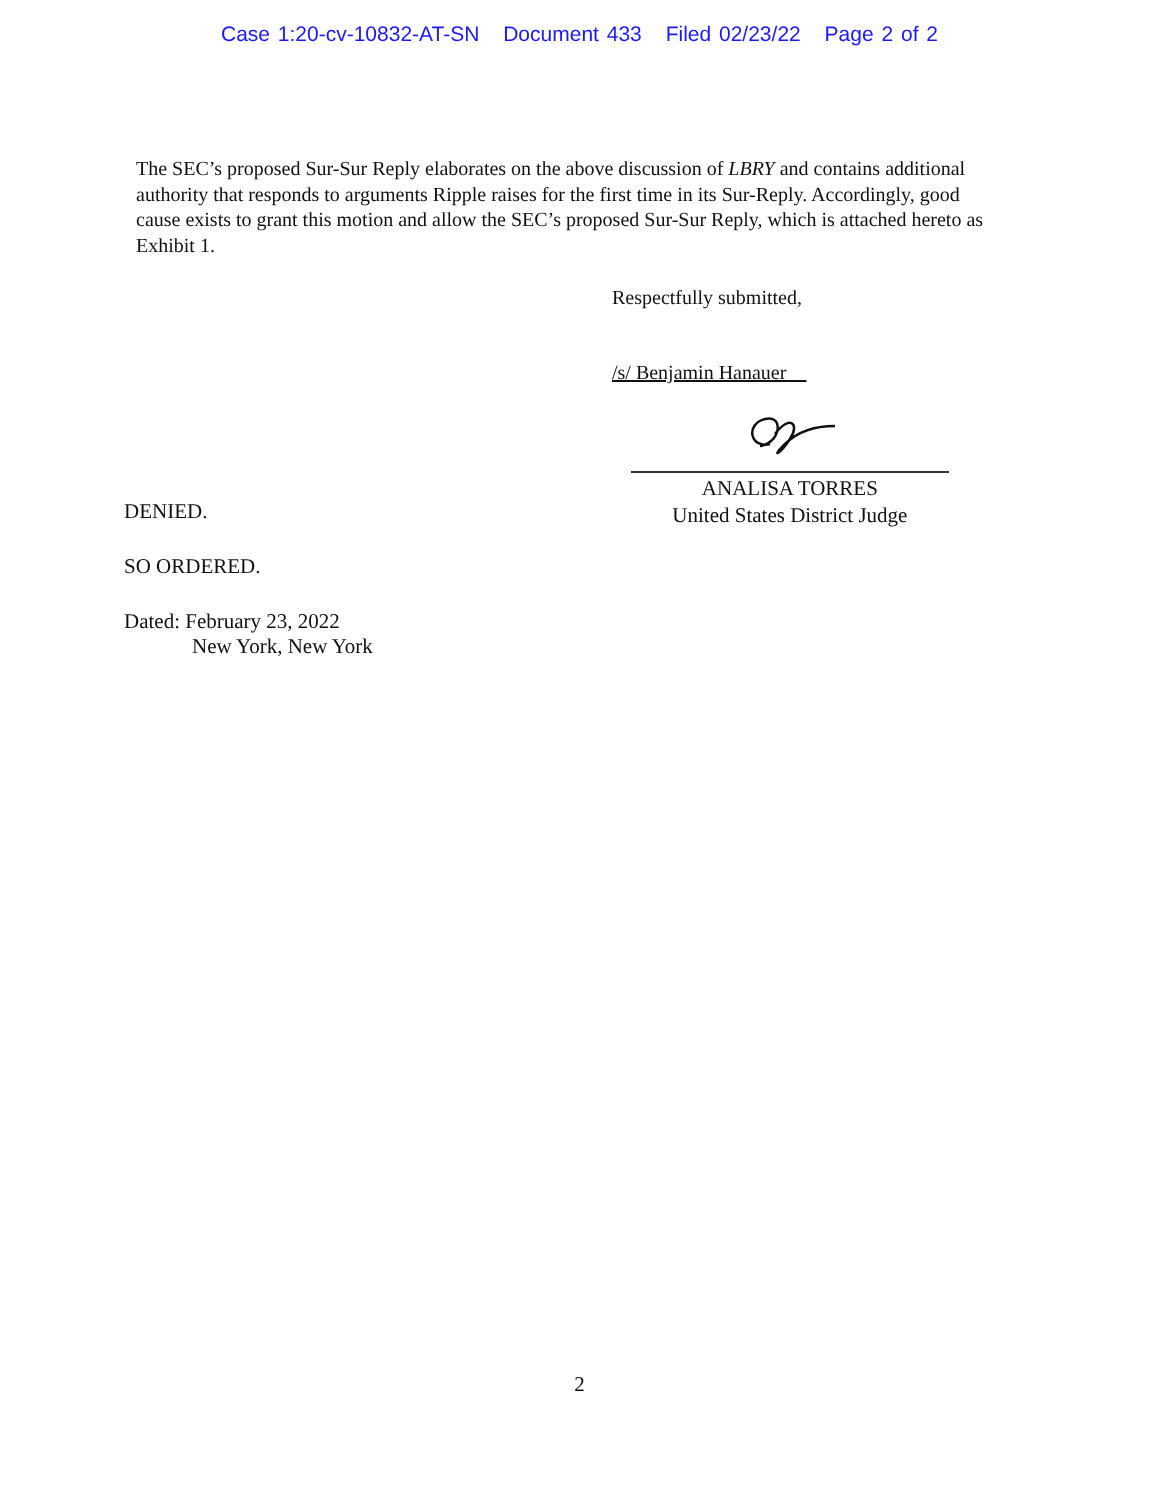Case 1:20-cv-10832-AT-SN Document 433 Filed 02/23/22 Page 2 of 2
The SEC’s proposed Sur-Sur Reply elaborates on the above discussion of LBRY and contains additional authority that responds to arguments Ripple raises for the first time in its Sur-Reply. Accordingly, good cause exists to grant this motion and allow the SEC’s proposed Sur-Sur Reply, which is attached hereto as Exhibit 1.
Respectfully submitted,
/s/ Benjamin Hanauer
DENIED.
SO ORDERED.
Dated: February 23, 2022
New York, New York
ANALISA TORRES
United States District Judge
2